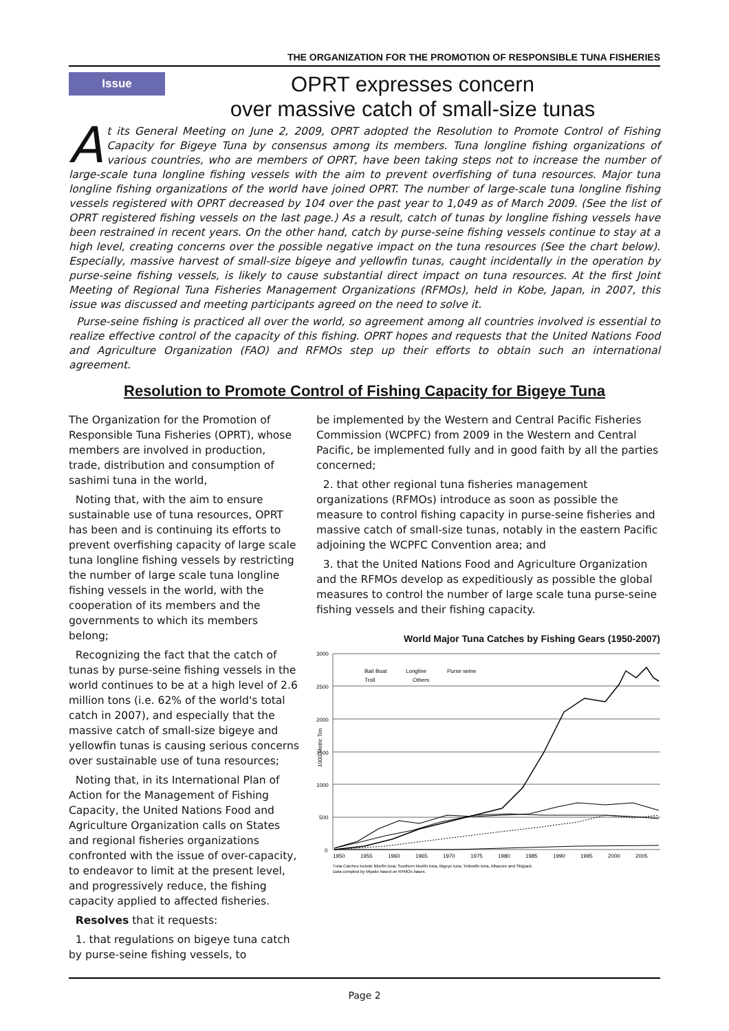THE ORGANIZATION FOR THE PROMOTION OF RESPONSIBLE TUNA FISHERIES
Issue
OPRT expresses concern
over massive catch of small-size tunas
At its General Meeting on June 2, 2009, OPRT adopted the Resolution to Promote Control of Fishing Capacity for Bigeye Tuna by consensus among its members. Tuna longline fishing organizations of various countries, who are members of OPRT, have been taking steps not to increase the number of large-scale tuna longline fishing vessels with the aim to prevent overfishing of tuna resources. Major tuna longline fishing organizations of the world have joined OPRT. The number of large-scale tuna longline fishing vessels registered with OPRT decreased by 104 over the past year to 1,049 as of March 2009. (See the list of OPRT registered fishing vessels on the last page.) As a result, catch of tunas by longline fishing vessels have been restrained in recent years. On the other hand, catch by purse-seine fishing vessels continue to stay at a high level, creating concerns over the possible negative impact on the tuna resources (See the chart below). Especially, massive harvest of small-size bigeye and yellowfin tunas, caught incidentally in the operation by purse-seine fishing vessels, is likely to cause substantial direct impact on tuna resources. At the first Joint Meeting of Regional Tuna Fisheries Management Organizations (RFMOs), held in Kobe, Japan, in 2007, this issue was discussed and meeting participants agreed on the need to solve it.
Purse-seine fishing is practiced all over the world, so agreement among all countries involved is essential to realize effective control of the capacity of this fishing. OPRT hopes and requests that the United Nations Food and Agriculture Organization (FAO) and RFMOs step up their efforts to obtain such an international agreement.
Resolution to Promote Control of Fishing Capacity for Bigeye Tuna
The Organization for the Promotion of Responsible Tuna Fisheries (OPRT), whose members are involved in production, trade, distribution and consumption of sashimi tuna in the world,
Noting that, with the aim to ensure sustainable use of tuna resources, OPRT has been and is continuing its efforts to prevent overfishing capacity of large scale tuna longline fishing vessels by restricting the number of large scale tuna longline fishing vessels in the world, with the cooperation of its members and the governments to which its members belong;
Recognizing the fact that the catch of tunas by purse-seine fishing vessels in the world continues to be at a high level of 2.6 million tons (i.e. 62% of the world's total catch in 2007), and especially that the massive catch of small-size bigeye and yellowfin tunas is causing serious concerns over sustainable use of tuna resources;
Noting that, in its International Plan of Action for the Management of Fishing Capacity, the United Nations Food and Agriculture Organization calls on States and regional fisheries organizations confronted with the issue of over-capacity, to endeavor to limit at the present level, and progressively reduce, the fishing capacity applied to affected fisheries.
Resolves that it requests:
1. that regulations on bigeye tuna catch by purse-seine fishing vessels, to
be implemented by the Western and Central Pacific Fisheries Commission (WCPFC) from 2009 in the Western and Central Pacific, be implemented fully and in good faith by all the parties concerned;
2. that other regional tuna fisheries management organizations (RFMOs) introduce as soon as possible the measure to control fishing capacity in purse-seine fisheries and massive catch of small-size tunas, notably in the eastern Pacific adjoining the WCPFC Convention area; and
3. that the United Nations Food and Agriculture Organization and the RFMOs develop as expeditiously as possible the global measures to control the number of large scale tuna purse-seine fishing vessels and their fishing capacity.
World Major Tuna Catches by Fishing Gears (1950-2007)
3000
2500
2000
1500
1000
500
0
Bait Boat
Longline
Purse seine
Troll
Others
1000 Metric Ton
1950
1955
1960
1965
1970
1975
1980
1985
1990
1995
2000
2005
Tuna Catches include Bluefin tuna, Southern bluefin tuna, Bigeye tuna, Yellowfin tuna, Albacore and Skipjack.
Data compiled by Miyake based on RFMOs bases.
Page 2